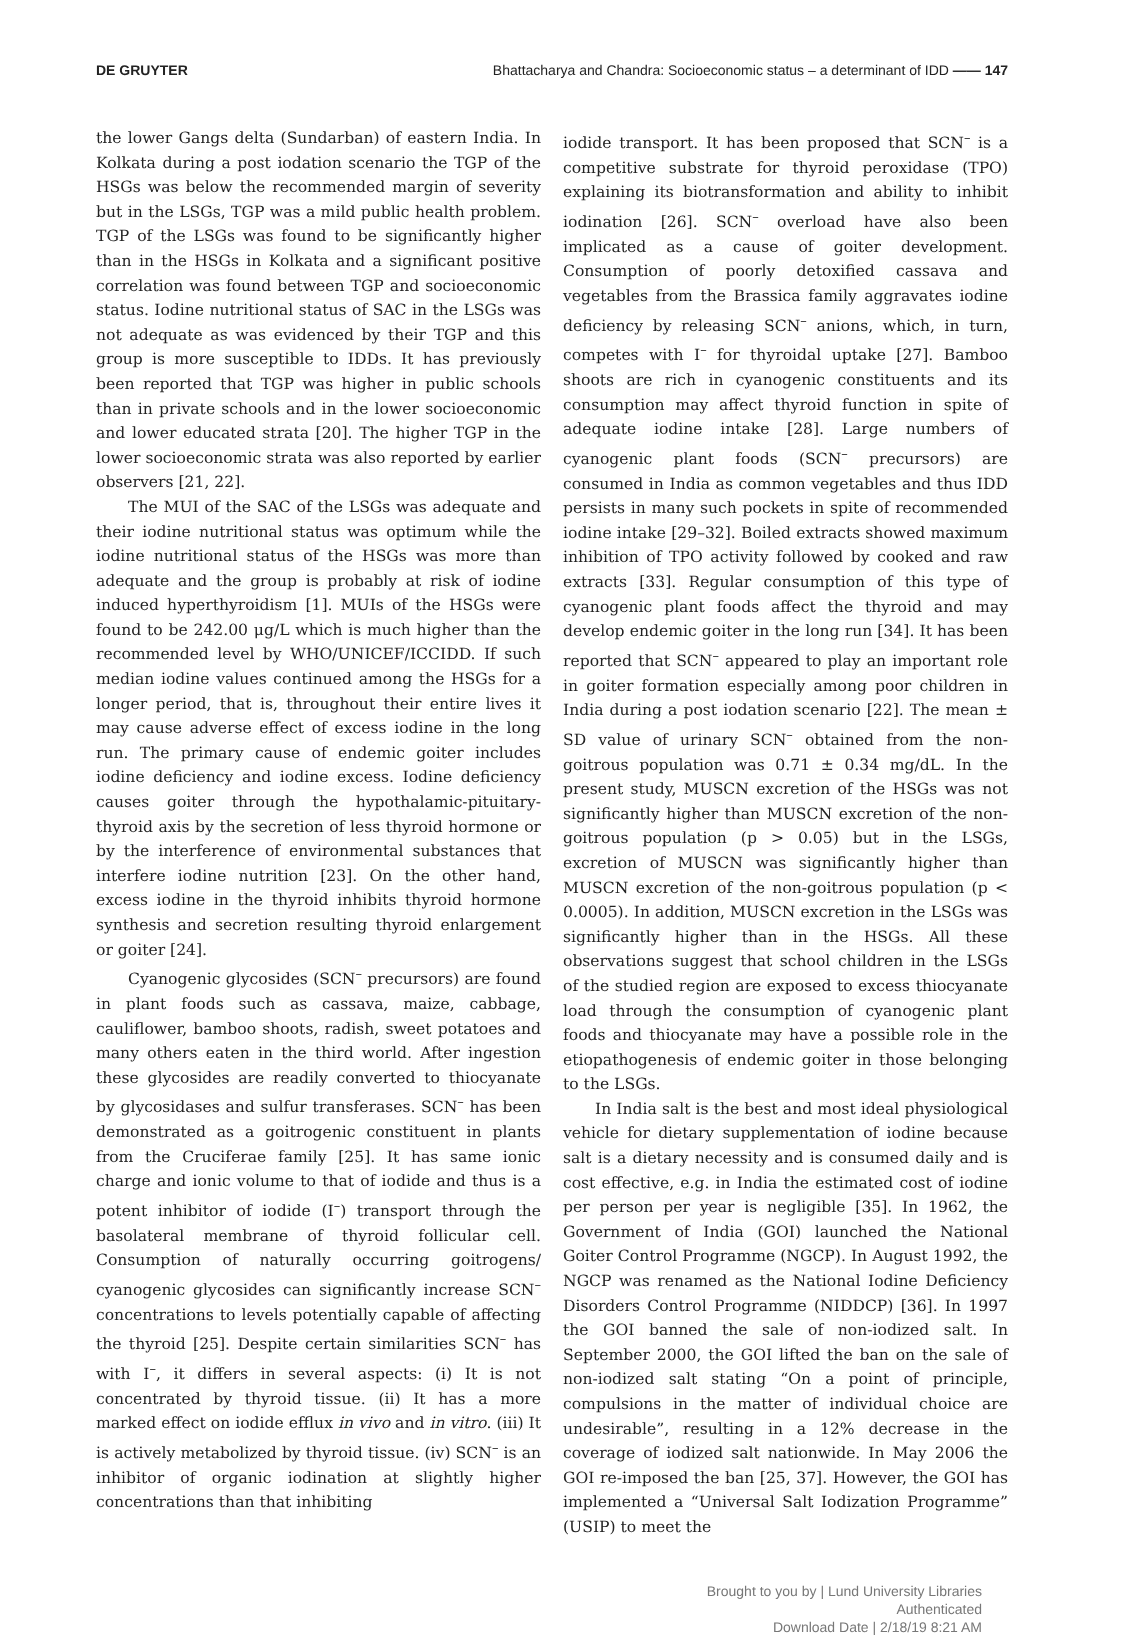DE GRUYTER Bhattacharya and Chandra: Socioeconomic status – a determinant of IDD —— 147
the lower Gangs delta (Sundarban) of eastern India. In Kolkata during a post iodation scenario the TGP of the HSGs was below the recommended margin of severity but in the LSGs, TGP was a mild public health problem. TGP of the LSGs was found to be significantly higher than in the HSGs in Kolkata and a significant positive correlation was found between TGP and socioeconomic status. Iodine nutritional status of SAC in the LSGs was not adequate as was evidenced by their TGP and this group is more susceptible to IDDs. It has previously been reported that TGP was higher in public schools than in private schools and in the lower socioeconomic and lower educated strata [20]. The higher TGP in the lower socioeconomic strata was also reported by earlier observers [21, 22].
The MUI of the SAC of the LSGs was adequate and their iodine nutritional status was optimum while the iodine nutritional status of the HSGs was more than adequate and the group is probably at risk of iodine induced hyperthyroidism [1]. MUIs of the HSGs were found to be 242.00 μg/L which is much higher than the recommended level by WHO/UNICEF/ICCIDD. If such median iodine values continued among the HSGs for a longer period, that is, throughout their entire lives it may cause adverse effect of excess iodine in the long run. The primary cause of endemic goiter includes iodine deficiency and iodine excess. Iodine deficiency causes goiter through the hypothalamic-pituitary-thyroid axis by the secretion of less thyroid hormone or by the interference of environmental substances that interfere iodine nutrition [23]. On the other hand, excess iodine in the thyroid inhibits thyroid hormone synthesis and secretion resulting thyroid enlargement or goiter [24].
Cyanogenic glycosides (SCN<sup>–</sup> precursors) are found in plant foods such as cassava, maize, cabbage, cauliflower, bamboo shoots, radish, sweet potatoes and many others eaten in the third world. After ingestion these glycosides are readily converted to thiocyanate by glycosidases and sulfur transferases. SCN<sup>–</sup> has been demonstrated as a goitrogenic constituent in plants from the Cruciferae family [25]. It has same ionic charge and ionic volume to that of iodide and thus is a potent inhibitor of iodide (I<sup>–</sup>) transport through the basolateral membrane of thyroid follicular cell. Consumption of naturally occurring goitrogens/ cyanogenic glycosides can significantly increase SCN<sup>–</sup> concentrations to levels potentially capable of affecting the thyroid [25]. Despite certain similarities SCN<sup>–</sup> has with I<sup>–</sup>, it differs in several aspects: (i) It is not concentrated by thyroid tissue. (ii) It has a more marked effect on iodide efflux in vivo and in vitro. (iii) It is actively metabolized by thyroid tissue. (iv) SCN<sup>–</sup> is an inhibitor of organic iodination at slightly higher concentrations than that inhibiting
iodide transport. It has been proposed that SCN<sup>–</sup> is a competitive substrate for thyroid peroxidase (TPO) explaining its biotransformation and ability to inhibit iodination [26]. SCN<sup>–</sup> overload have also been implicated as a cause of goiter development. Consumption of poorly detoxified cassava and vegetables from the Brassica family aggravates iodine deficiency by releasing SCN<sup>–</sup> anions, which, in turn, competes with I<sup>–</sup> for thyroidal uptake [27]. Bamboo shoots are rich in cyanogenic constituents and its consumption may affect thyroid function in spite of adequate iodine intake [28]. Large numbers of cyanogenic plant foods (SCN<sup>–</sup> precursors) are consumed in India as common vegetables and thus IDD persists in many such pockets in spite of recommended iodine intake [29–32]. Boiled extracts showed maximum inhibition of TPO activity followed by cooked and raw extracts [33]. Regular consumption of this type of cyanogenic plant foods affect the thyroid and may develop endemic goiter in the long run [34]. It has been reported that SCN<sup>–</sup> appeared to play an important role in goiter formation especially among poor children in India during a post iodation scenario [22]. The mean ± SD value of urinary SCN<sup>–</sup> obtained from the non-goitrous population was 0.71 ± 0.34 mg/dL. In the present study, MUSCN excretion of the HSGs was not significantly higher than MUSCN excretion of the non-goitrous population (p > 0.05) but in the LSGs, excretion of MUSCN was significantly higher than MUSCN excretion of the non-goitrous population (p < 0.0005). In addition, MUSCN excretion in the LSGs was significantly higher than in the HSGs. All these observations suggest that school children in the LSGs of the studied region are exposed to excess thiocyanate load through the consumption of cyanogenic plant foods and thiocyanate may have a possible role in the etiopathogenesis of endemic goiter in those belonging to the LSGs.
In India salt is the best and most ideal physiological vehicle for dietary supplementation of iodine because salt is a dietary necessity and is consumed daily and is cost effective, e.g. in India the estimated cost of iodine per person per year is negligible [35]. In 1962, the Government of India (GOI) launched the National Goiter Control Programme (NGCP). In August 1992, the NGCP was renamed as the National Iodine Deficiency Disorders Control Programme (NIDDCP) [36]. In 1997 the GOI banned the sale of non-iodized salt. In September 2000, the GOI lifted the ban on the sale of non-iodized salt stating “On a point of principle, compulsions in the matter of individual choice are undesirable”, resulting in a 12% decrease in the coverage of iodized salt nationwide. In May 2006 the GOI re-imposed the ban [25, 37]. However, the GOI has implemented a “Universal Salt Iodization Programme” (USIP) to meet the
Brought to you by | Lund University Libraries
Authenticated
Download Date | 2/18/19 8:21 AM